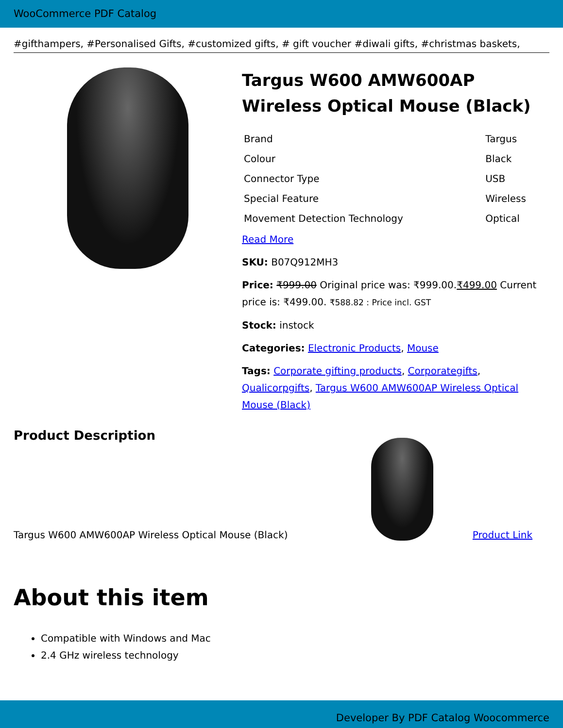WooCommerce PDF Catalog
#gifthampers, #Personalised Gifts, #customized gifts, # gift voucher #diwali gifts, #christmas baskets,
Targus W600 AMW600AP Wireless Optical Mouse (Black)
| Brand | Targus |
| Colour | Black |
| Connector Type | USB |
| Special Feature | Wireless |
| Movement Detection Technology | Optical |
Read More
SKU: B07Q912MH3
Price: ₹999.00 Original price was: ₹999.00.₹499.00 Current price is: ₹499.00. ₹588.82 : Price incl. GST
Stock: instock
Categories: Electronic Products, Mouse
Tags: Corporate gifting products, Corporategifts, Qualicorpgifts, Targus W600 AMW600AP Wireless Optical Mouse (Black)
Product Description
Targus W600 AMW600AP Wireless Optical Mouse (Black)
Product Link
About this item
Compatible with Windows and Mac
2.4 GHz wireless technology
Developer By PDF Catalog Woocommerce